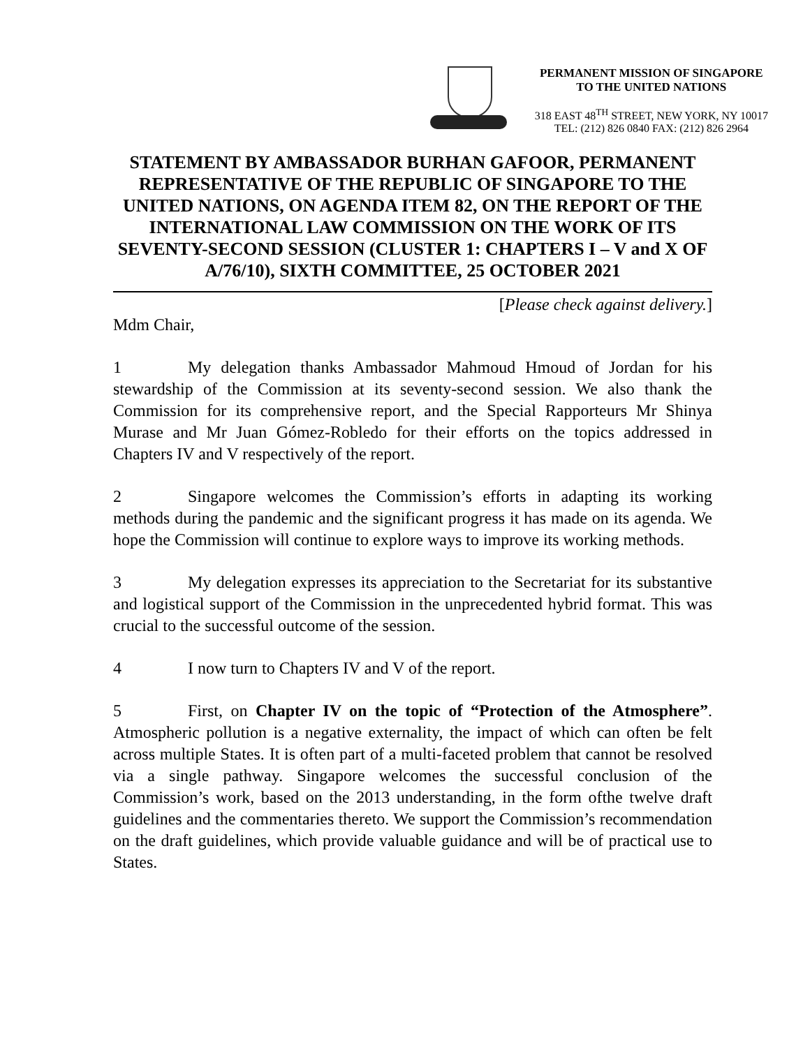PERMANENT MISSION OF SINGAPORE
TO THE UNITED NATIONS
318 EAST 48<sup>TH</sup> STREET, NEW YORK, NY 10017
TEL: (212) 826 0840 FAX: (212) 826 2964
STATEMENT BY AMBASSADOR BURHAN GAFOOR, PERMANENT REPRESENTATIVE OF THE REPUBLIC OF SINGAPORE TO THE UNITED NATIONS, ON AGENDA ITEM 82, ON THE REPORT OF THE INTERNATIONAL LAW COMMISSION ON THE WORK OF ITS SEVENTY-SECOND SESSION (CLUSTER 1: CHAPTERS I – V and X OF A/76/10), SIXTH COMMITTEE, 25 OCTOBER 2021
[Please check against delivery.]
Mdm Chair,
1 My delegation thanks Ambassador Mahmoud Hmoud of Jordan for his stewardship of the Commission at its seventy-second session. We also thank the Commission for its comprehensive report, and the Special Rapporteurs Mr Shinya Murase and Mr Juan Gómez-Robledo for their efforts on the topics addressed in Chapters IV and V respectively of the report.
2 Singapore welcomes the Commission’s efforts in adapting its working methods during the pandemic and the significant progress it has made on its agenda. We hope the Commission will continue to explore ways to improve its working methods.
3 My delegation expresses its appreciation to the Secretariat for its substantive and logistical support of the Commission in the unprecedented hybrid format. This was crucial to the successful outcome of the session.
4 I now turn to Chapters IV and V of the report.
5 First, on Chapter IV on the topic of “Protection of the Atmosphere”. Atmospheric pollution is a negative externality, the impact of which can often be felt across multiple States. It is often part of a multi-faceted problem that cannot be resolved via a single pathway. Singapore welcomes the successful conclusion of the Commission’s work, based on the 2013 understanding, in the form ofthe twelve draft guidelines and the commentaries thereto. We support the Commission’s recommendation on the draft guidelines, which provide valuable guidance and will be of practical use to States.